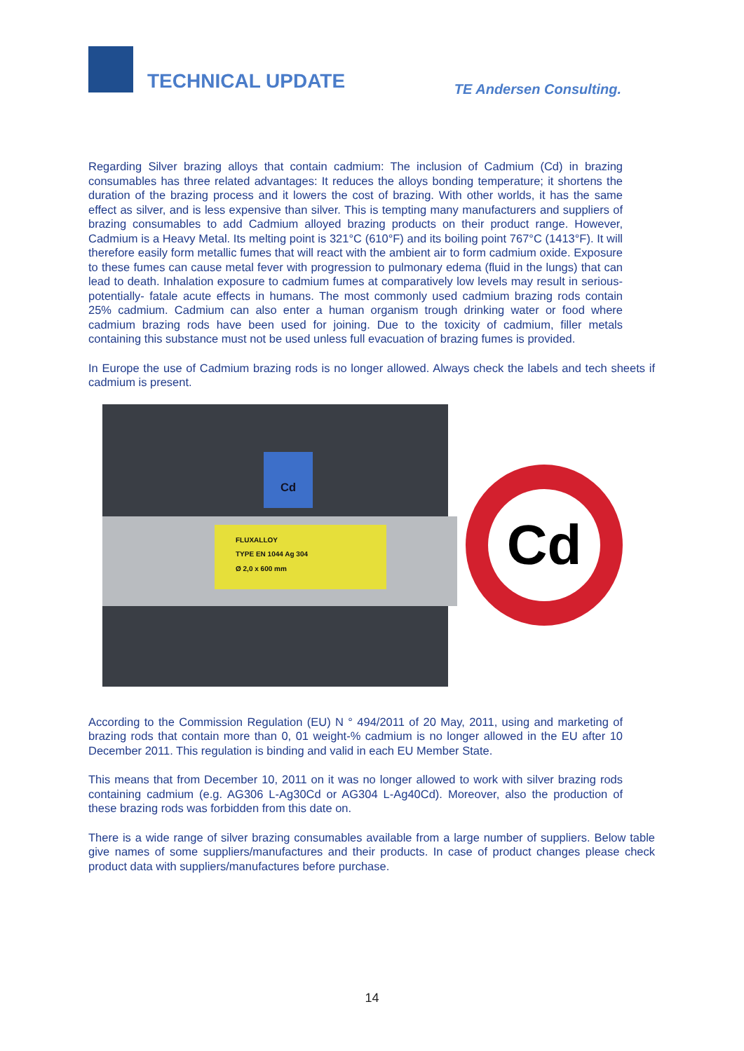TECHNICAL UPDATE TE Andersen Consulting.
Regarding Silver brazing alloys that contain cadmium: The inclusion of Cadmium (Cd) in brazing consumables has three related advantages: It reduces the alloys bonding temperature; it shortens the duration of the brazing process and it lowers the cost of brazing. With other worlds, it has the same effect as silver, and is less expensive than silver. This is tempting many manufacturers and suppliers of brazing consumables to add Cadmium alloyed brazing products on their product range. However, Cadmium is a Heavy Metal. Its melting point is 321°C (610°F) and its boiling point 767°C (1413°F). It will therefore easily form metallic fumes that will react with the ambient air to form cadmium oxide. Exposure to these fumes can cause metal fever with progression to pulmonary edema (fluid in the lungs) that can lead to death. Inhalation exposure to cadmium fumes at comparatively low levels may result in serious-potentially- fatale acute effects in humans. The most commonly used cadmium brazing rods contain 25% cadmium. Cadmium can also enter a human organism trough drinking water or food where cadmium brazing rods have been used for joining. Due to the toxicity of cadmium, filler metals containing this substance must not be used unless full evacuation of brazing fumes is provided.
In Europe the use of Cadmium brazing rods is no longer allowed. Always check the labels and tech sheets if cadmium is present.
FLUXALLOY
TYPE EN 1044 Ag 304
Ø 2,0 x 600 mm
Cd
Cd
According to the Commission Regulation (EU) N ° 494/2011 of 20 May, 2011, using and marketing of brazing rods that contain more than 0, 01 weight-% cadmium is no longer allowed in the EU after 10 December 2011. This regulation is binding and valid in each EU Member State.
This means that from December 10, 2011 on it was no longer allowed to work with silver brazing rods containing cadmium (e.g. AG306 L-Ag30Cd or AG304 L-Ag40Cd). Moreover, also the production of these brazing rods was forbidden from this date on.
There is a wide range of silver brazing consumables available from a large number of suppliers. Below table give names of some suppliers/manufactures and their products. In case of product changes please check product data with suppliers/manufactures before purchase.
14